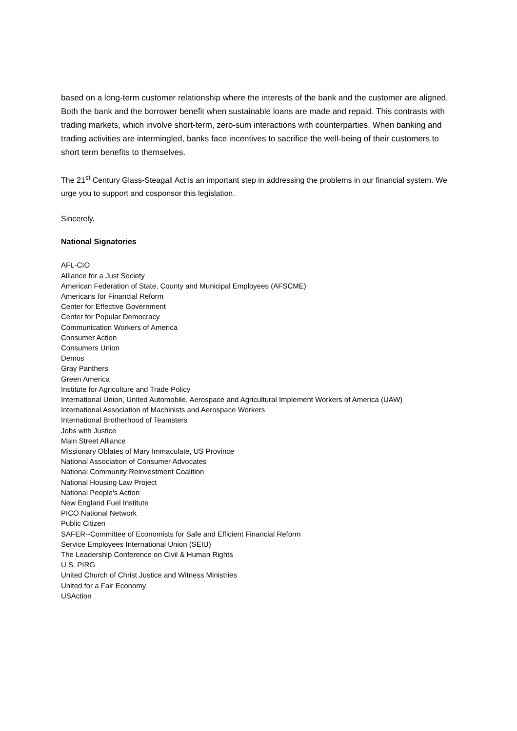based on a long-term customer relationship where the interests of the bank and the customer are aligned. Both the bank and the borrower benefit when sustainable loans are made and repaid. This contrasts with trading markets, which involve short-term, zero-sum interactions with counterparties. When banking and trading activities are intermingled, banks face incentives to sacrifice the well-being of their customers to short term benefits to themselves.
The 21<sup>st</sup> Century Glass-Steagall Act is an important step in addressing the problems in our financial system. We urge you to support and cosponsor this legislation.
Sincerely,
National Signatories
AFL-CIO
Alliance for a Just Society
American Federation of State, County and Municipal Employees (AFSCME)
Americans for Financial Reform
Center for Effective Government
Center for Popular Democracy
Communication Workers of America
Consumer Action
Consumers Union
Demos
Gray Panthers
Green America
Institute for Agriculture and Trade Policy
International Union, United Automobile, Aerospace and Agricultural Implement Workers of America (UAW)
International Association of Machinists and Aerospace Workers
International Brotherhood of Teamsters
Jobs with Justice
Main Street Alliance
Missionary Oblates of Mary Immaculate, US Province
National Association of Consumer Advocates
National Community Reinvestment Coalition
National Housing Law Project
National People's Action
New England Fuel Institute
PICO National Network
Public Citizen
SAFER--Committee of Economists for Safe and Efficient Financial Reform
Service Employees International Union (SEIU)
The Leadership Conference on Civil & Human Rights
U.S. PIRG
United Church of Christ Justice and Witness Ministries
United for a Fair Economy
USAction